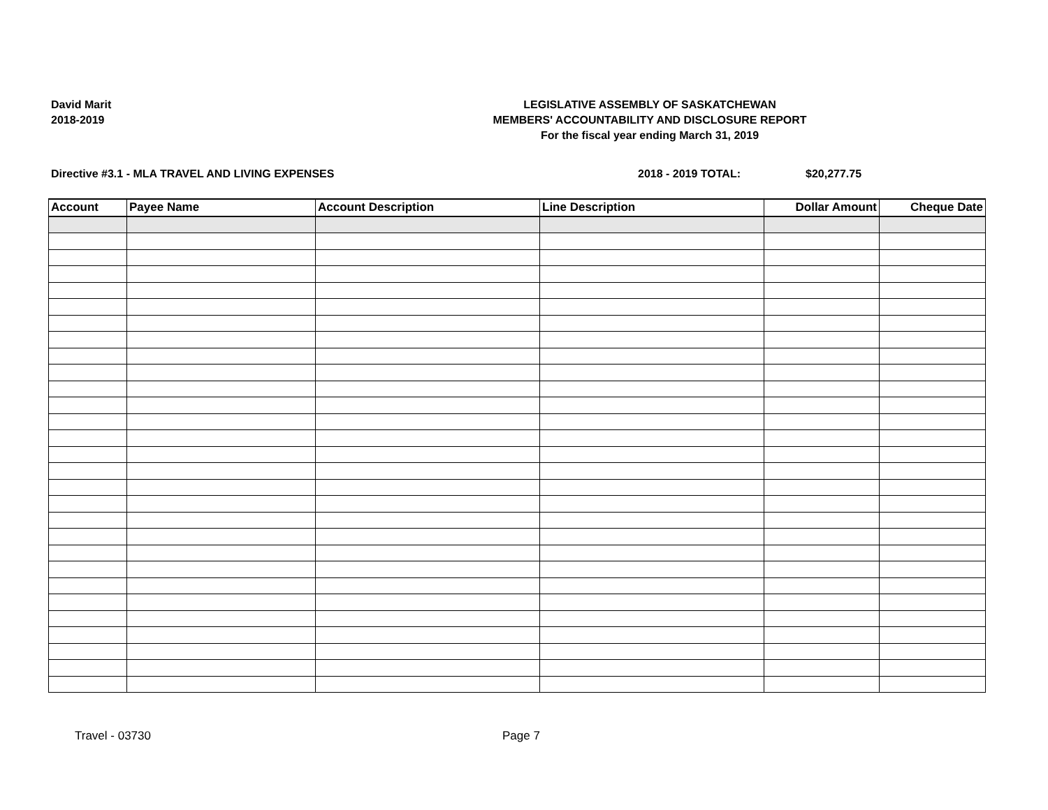David Marit
2018-2019
LEGISLATIVE ASSEMBLY OF SASKATCHEWAN
MEMBERS' ACCOUNTABILITY AND DISCLOSURE REPORT
For the fiscal year ending March 31, 2019
Directive #3.1 - MLA TRAVEL AND LIVING EXPENSES 2018 - 2019 TOTAL: $20,277.75
| Account | Payee Name | Account Description | Line Description | Dollar Amount | Cheque Date |
| --- | --- | --- | --- | --- | --- |
Travel - 03730 Page 7